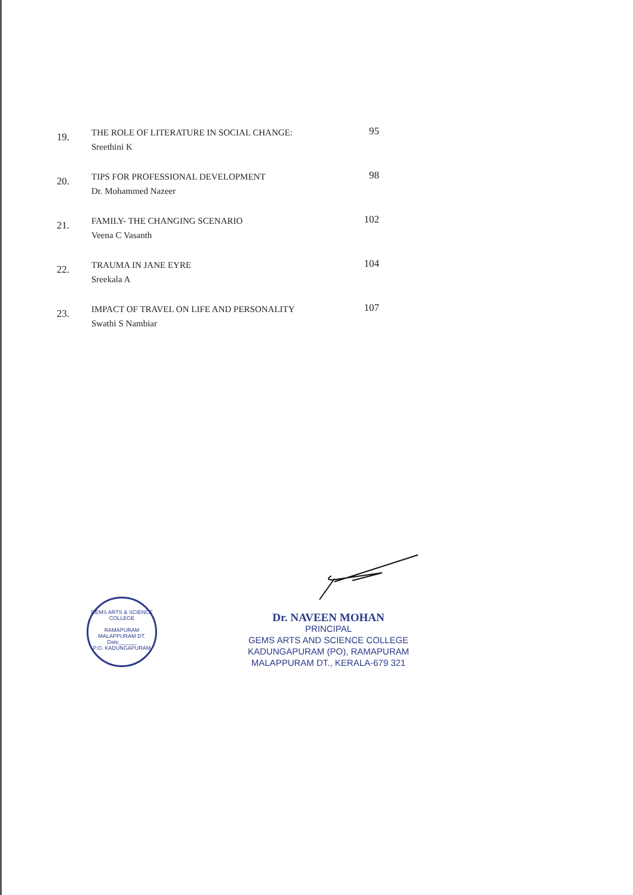19.
THE ROLE OF LITERATURE IN SOCIAL CHANGE:
Sreethini K
95
20.
TIPS FOR PROFESSIONAL DEVELOPMENT
Dr. Mohammed Nazeer
98
21.
FAMILY- THE CHANGING SCENARIO
Veena C Vasanth
102
22.
TRAUMA IN JANE EYRE
Sreekala A
104
23.
IMPACT OF TRAVEL ON LIFE AND PERSONALITY
Swathi S Nambiar
107
GEMS ARTS & SCIENCE COLLEGE
RAMAPURAM
MALAPPURAM DT.
Date______
P.O. KADUNGAPURAM
Dr. NAVEEN MOHAN
PRINCIPAL
GEMS ARTS AND SCIENCE COLLEGE
KADUNGAPURAM (PO), RAMAPURAM
MALAPPURAM DT., KERALA-679 321